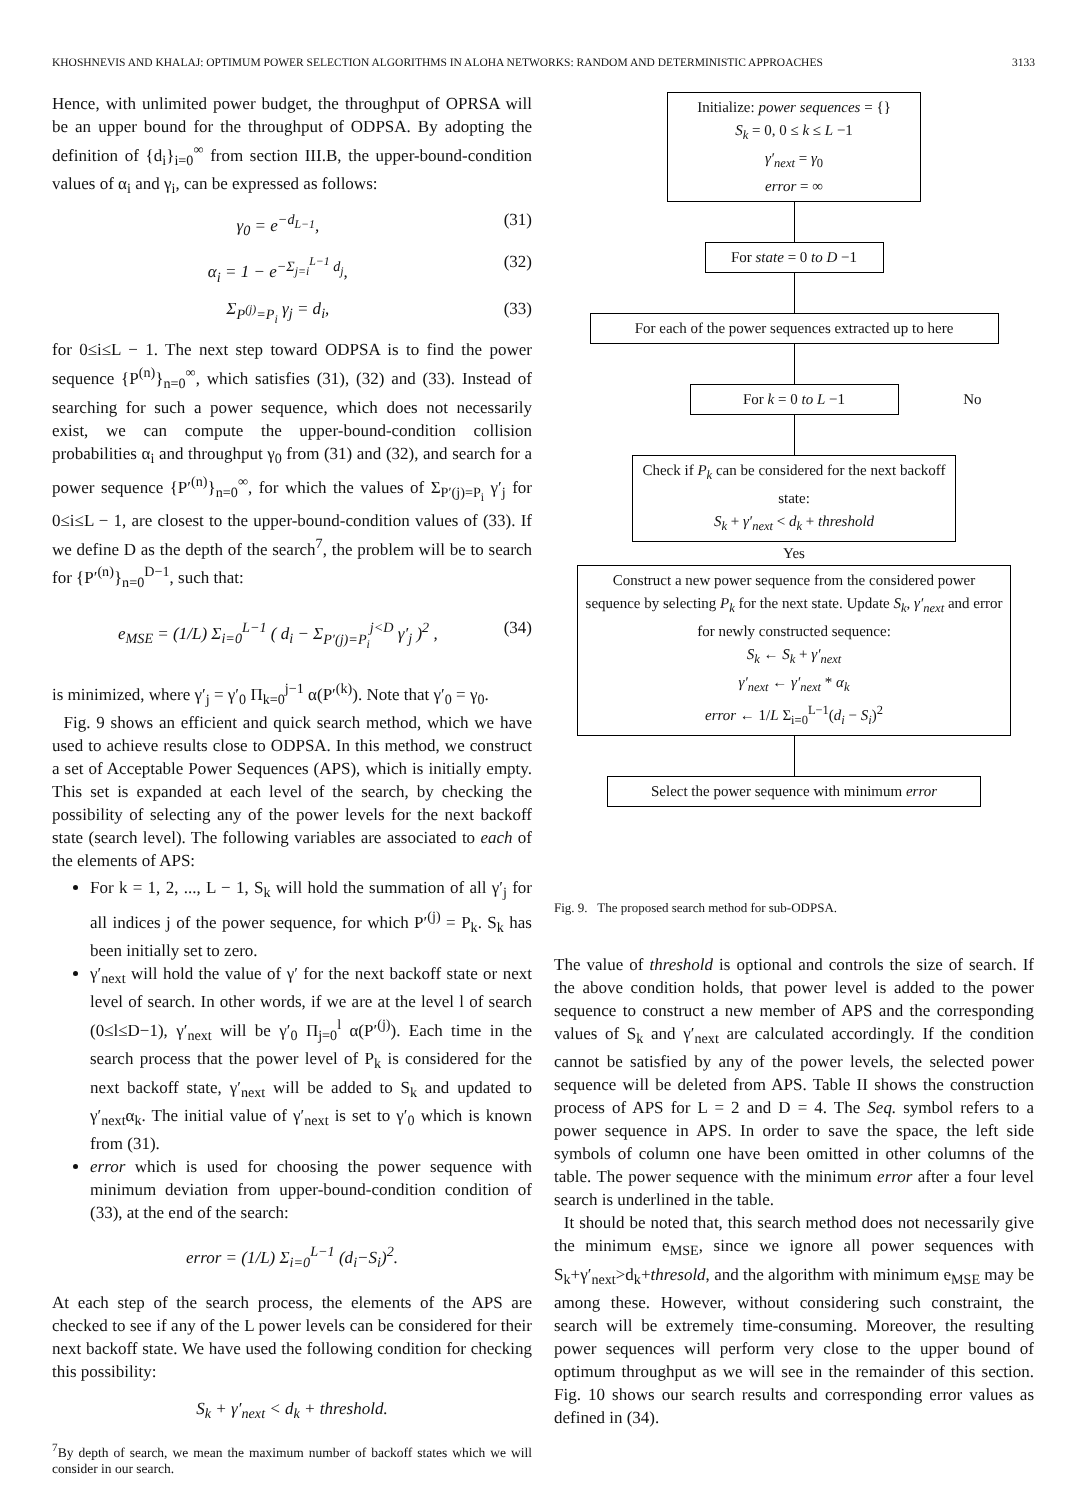KHOSHNEVIS AND KHALAJ: OPTIMUM POWER SELECTION ALGORITHMS IN ALOHA NETWORKS: RANDOM AND DETERMINISTIC APPROACHES 3133
Hence, with unlimited power budget, the throughput of OPRSA will be an upper bound for the throughput of ODPSA. By adopting the definition of {d<sub>i</sub>}<sub>i=0</sub><sup>∞</sup> from section III.B, the upper-bound-condition values of α<sub>i</sub> and γ<sub>i</sub>, can be expressed as follows:
γ<sub>0</sub> = e<sup>−d<sub>L−1</sub></sup>, (31)
α<sub>i</sub> = 1 − e<sup>−Σ<sub>j=i</sub><sup>L−1</sup> d<sub>j</sub></sup>, (32)
Σ<sub>P<sup>(j)</sup>=P<sub>i</sub></sub> γ<sub>j</sub> = d<sub>i</sub>, (33)
for 0≤i≤L − 1. The next step toward ODPSA is to find the power sequence {P<sup>(n)</sup>}<sub>n=0</sub><sup>∞</sup>, which satisfies (31), (32) and (33). Instead of searching for such a power sequence, which does not necessarily exist, we can compute the upper-bound-condition collision probabilities α<sub>i</sub> and throughput γ<sub>0</sub> from (31) and (32), and search for a power sequence {P′<sup>(n)</sup>}<sub>n=0</sub><sup>∞</sup>, for which the values of Σ<sub>P′(j)=P<sub>i</sub></sub> γ′<sub>j</sub> for 0≤i≤L − 1, are closest to the upper-bound-condition values of (33). If we define D as the depth of the search<sup>7</sup>, the problem will be to search for {P′<sup>(n)</sup>}<sub>n=0</sub><sup>D−1</sup>, such that:
e<sub>MSE</sub> = (1/L) Σ<sub>i=0</sub><sup>L−1</sup> ( d<sub>i</sub> − Σ<sub>P′(j)=P<sub>i</sub></sub><sup>j<D</sup> γ′<sub>j</sub> )<sup>2</sup> , (34)
is minimized, where γ′<sub>j</sub> = γ′<sub>0</sub> Π<sub>k=0</sub><sup>j−1</sup> α(P′<sup>(k)</sup>). Note that γ′<sub>0</sub> = γ<sub>0</sub>.
Fig. 9 shows an efficient and quick search method, which we have used to achieve results close to ODPSA. In this method, we construct a set of Acceptable Power Sequences (APS), which is initially empty. This set is expanded at each level of the search, by checking the possibility of selecting any of the power levels for the next backoff state (search level). The following variables are associated to each of the elements of APS:
For k = 1, 2, ..., L − 1, S<sub>k</sub> will hold the summation of all γ′<sub>j</sub> for all indices j of the power sequence, for which P′<sup>(j)</sup> = P<sub>k</sub>. S<sub>k</sub> has been initially set to zero.
γ′<sub>next</sub> will hold the value of γ′ for the next backoff state or next level of search. In other words, if we are at the level l of search (0≤l≤D−1), γ′<sub>next</sub> will be γ′<sub>0</sub> Π<sub>j=0</sub><sup>l</sup> α(P′<sup>(j)</sup>). Each time in the search process that the power level of P<sub>k</sub> is considered for the next backoff state, γ′<sub>next</sub> will be added to S<sub>k</sub> and updated to γ′<sub>next</sub>α<sub>k</sub>. The initial value of γ′<sub>next</sub> is set to γ′<sub>0</sub> which is known from (31).
error which is used for choosing the power sequence with minimum deviation from upper-bound-condition condition of (33), at the end of the search:
error = (1/L) Σ<sub>i=0</sub><sup>L−1</sup> (d<sub>i</sub>−S<sub>i</sub>)<sup>2</sup>.
At each step of the search process, the elements of the APS are checked to see if any of the L power levels can be considered for their next backoff state. We have used the following condition for checking this possibility:
S<sub>k</sub> + γ′<sub>next</sub> < d<sub>k</sub> + threshold.
<sup>7</sup> By depth of search, we mean the maximum number of backoff states which we will consider in our search.
Initialize: power sequences = {}
S<sub>k</sub> = 0, 0 ≤ k ≤ L −1
γ′<sub>next</sub> = γ<sub>0</sub>
error = ∞
For state = 0 to D −1
For each of the power sequences extracted up to here
For k = 0 to L −1 No
Check if P<sub>k</sub> can be considered for the next backoff state:
S<sub>k</sub> + γ′<sub>next</sub> < d<sub>k</sub> + threshold
Yes
Construct a new power sequence from the considered power sequence by selecting P<sub>k</sub> for the next state. Update S<sub>k</sub>, γ′<sub>next</sub> and error for newly constructed sequence:
S<sub>k</sub> ← S<sub>k</sub> + γ′<sub>next</sub>
γ′<sub>next</sub> ← γ′<sub>next</sub> * α<sub>k</sub>
error ← 1/L Σ<sub>i=0</sub><sup>L−1</sup>(d<sub>i</sub> − S<sub>i</sub>)<sup>2</sup>
Select the power sequence with minimum error
Fig. 9. The proposed search method for sub-ODPSA.
The value of threshold is optional and controls the size of search. If the above condition holds, that power level is added to the power sequence to construct a new member of APS and the corresponding values of S<sub>k</sub> and γ′<sub>next</sub> are calculated accordingly. If the condition cannot be satisfied by any of the power levels, the selected power sequence will be deleted from APS. Table II shows the construction process of APS for L = 2 and D = 4. The Seq. symbol refers to a power sequence in APS. In order to save the space, the left side symbols of column one have been omitted in other columns of the table. The power sequence with the minimum error after a four level search is underlined in the table.
It should be noted that, this search method does not necessarily give the minimum e<sub>MSE</sub>, since we ignore all power sequences with S<sub>k</sub>+γ′<sub>next</sub>>d<sub>k</sub>+thresold, and the algorithm with minimum e<sub>MSE</sub> may be among these. However, without considering such constraint, the search will be extremely time-consuming. Moreover, the resulting power sequences will perform very close to the upper bound of optimum throughput as we will see in the remainder of this section. Fig. 10 shows our search results and corresponding error values as defined in (34).